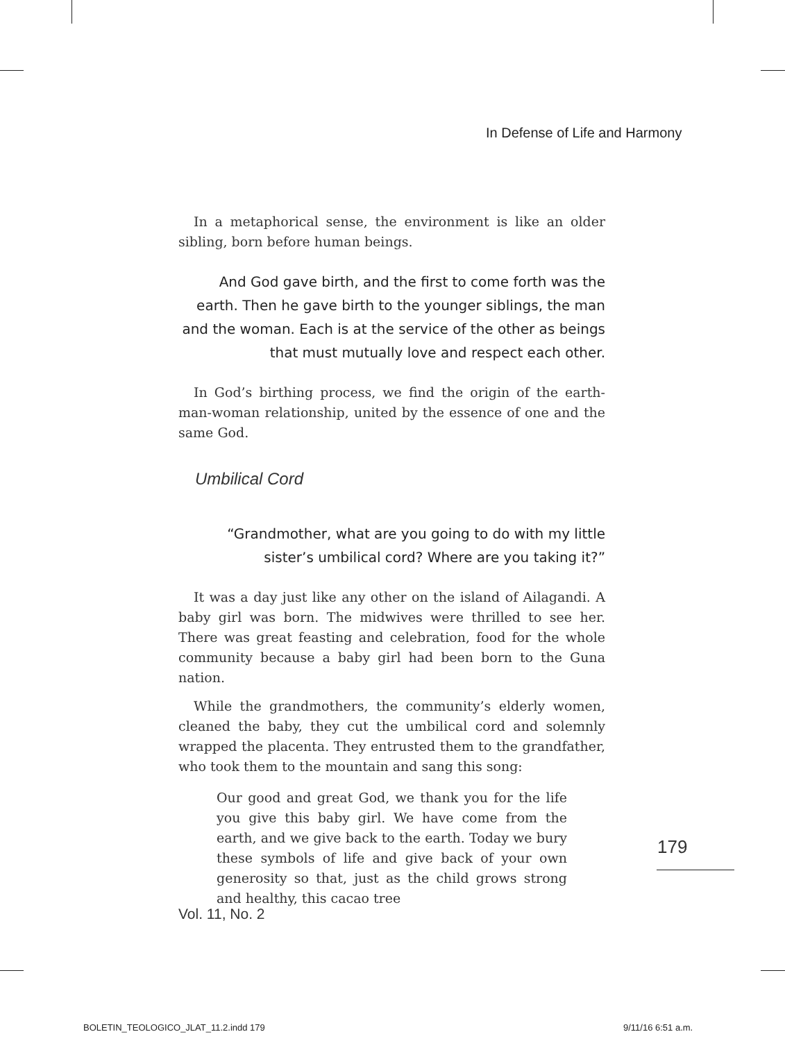In Defense of Life and Harmony
In a metaphorical sense, the environment is like an older sibling, born before human beings.
And God gave birth, and the first to come forth was the earth. Then he gave birth to the younger siblings, the man and the woman. Each is at the service of the other as beings that must mutually love and respect each other.
In God’s birthing process, we find the origin of the earth-man-woman relationship, united by the essence of one and the same God.
Umbilical Cord
“Grandmother, what are you going to do with my little sister’s umbilical cord? Where are you taking it?”
It was a day just like any other on the island of Ailagandi. A baby girl was born. The midwives were thrilled to see her. There was great feasting and celebration, food for the whole community because a baby girl had been born to the Guna nation.
While the grandmothers, the community’s elderly women, cleaned the baby, they cut the umbilical cord and solemnly wrapped the placenta. They entrusted them to the grandfather, who took them to the mountain and sang this song:
Our good and great God, we thank you for the life you give this baby girl. We have come from the earth, and we give back to the earth. Today we bury these symbols of life and give back of your own generosity so that, just as the child grows strong and healthy, this cacao tree
179
Vol. 11, No. 2
BOLETIN_TEOLOGICO_JLAT_11.2.indd 179
9/11/16 6:51 a.m.